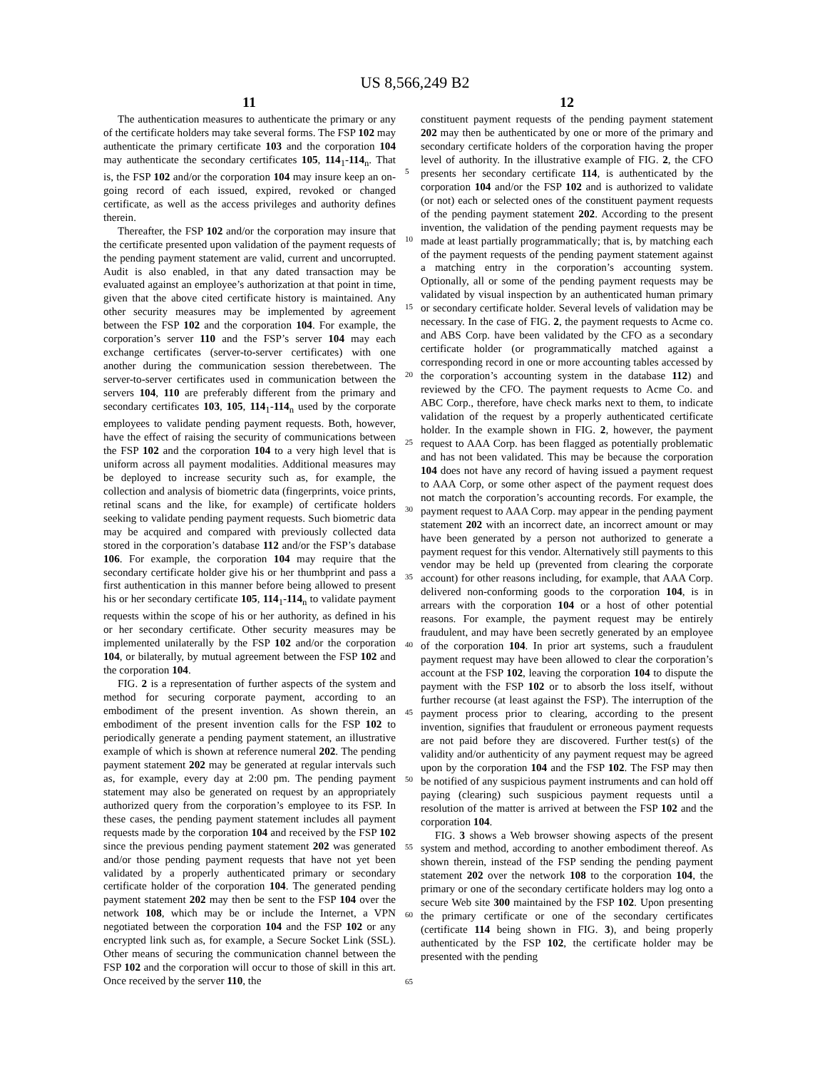US 8,566,249 B2
11 12
The authentication measures to authenticate the primary or any of the certificate holders may take several forms. The FSP 102 may authenticate the primary certificate 103 and the corporation 104 may authenticate the secondary certificates 105, 114<sub>1</sub>-114<sub>n</sub>. That is, the FSP 102 and/or the corporation 104 may insure keep an on-going record of each issued, expired, revoked or changed certificate, as well as the access privileges and authority defines therein.
Thereafter, the FSP 102 and/or the corporation may insure that the certificate presented upon validation of the payment requests of the pending payment statement are valid, current and uncorrupted. Audit is also enabled, in that any dated transaction may be evaluated against an employee’s authorization at that point in time, given that the above cited certificate history is maintained. Any other security measures may be implemented by agreement between the FSP 102 and the corporation 104. For example, the corporation’s server 110 and the FSP’s server 104 may each exchange certificates (server-to-server certificates) with one another during the communication session therebetween. The server-to-server certificates used in communication between the servers 104, 110 are preferably different from the primary and secondary certificates 103, 105, 114<sub>1</sub>-114<sub>n</sub> used by the corporate employees to validate pending payment requests. Both, however, have the effect of raising the security of communications between the FSP 102 and the corporation 104 to a very high level that is uniform across all payment modalities. Additional measures may be deployed to increase security such as, for example, the collection and analysis of biometric data (fingerprints, voice prints, retinal scans and the like, for example) of certificate holders seeking to validate pending payment requests. Such biometric data may be acquired and compared with previously collected data stored in the corporation’s database 112 and/or the FSP’s database 106. For example, the corporation 104 may require that the secondary certificate holder give his or her thumbprint and pass a first authentication in this manner before being allowed to present his or her secondary certificate 105, 114<sub>1</sub>-114<sub>n</sub> to validate payment requests within the scope of his or her authority, as defined in his or her secondary certificate. Other security measures may be implemented unilaterally by the FSP 102 and/or the corporation 104, or bilaterally, by mutual agreement between the FSP 102 and the corporation 104.
FIG. 2 is a representation of further aspects of the system and method for securing corporate payment, according to an embodiment of the present invention. As shown therein, an embodiment of the present invention calls for the FSP 102 to periodically generate a pending payment statement, an illustrative example of which is shown at reference numeral 202. The pending payment statement 202 may be generated at regular intervals such as, for example, every day at 2:00 pm. The pending payment statement may also be generated on request by an appropriately authorized query from the corporation’s employee to its FSP. In these cases, the pending payment statement includes all payment requests made by the corporation 104 and received by the FSP 102 since the previous pending payment statement 202 was generated and/or those pending payment requests that have not yet been validated by a properly authenticated primary or secondary certificate holder of the corporation 104. The generated pending payment statement 202 may then be sent to the FSP 104 over the network 108, which may be or include the Internet, a VPN negotiated between the corporation 104 and the FSP 102 or any encrypted link such as, for example, a Secure Socket Link (SSL). Other means of securing the communication channel between the FSP 102 and the corporation will occur to those of skill in this art. Once received by the server 110, the
5
10
15
20
25
30
35
40
45
50
55
60
65
constituent payment requests of the pending payment statement 202 may then be authenticated by one or more of the primary and secondary certificate holders of the corporation having the proper level of authority. In the illustrative example of FIG. 2, the CFO presents her secondary certificate 114, is authenticated by the corporation 104 and/or the FSP 102 and is authorized to validate (or not) each or selected ones of the constituent payment requests of the pending payment statement 202. According to the present invention, the validation of the pending payment requests may be made at least partially programmatically; that is, by matching each of the payment requests of the pending payment statement against a matching entry in the corporation’s accounting system. Optionally, all or some of the pending payment requests may be validated by visual inspection by an authenticated human primary or secondary certificate holder. Several levels of validation may be necessary. In the case of FIG. 2, the payment requests to Acme co. and ABS Corp. have been validated by the CFO as a secondary certificate holder (or programmatically matched against a corresponding record in one or more accounting tables accessed by the corporation’s accounting system in the database 112) and reviewed by the CFO. The payment requests to Acme Co. and ABC Corp., therefore, have check marks next to them, to indicate validation of the request by a properly authenticated certificate holder. In the example shown in FIG. 2, however, the payment request to AAA Corp. has been flagged as potentially problematic and has not been validated. This may be because the corporation 104 does not have any record of having issued a payment request to AAA Corp, or some other aspect of the payment request does not match the corporation’s accounting records. For example, the payment request to AAA Corp. may appear in the pending payment statement 202 with an incorrect date, an incorrect amount or may have been generated by a person not authorized to generate a payment request for this vendor. Alternatively still payments to this vendor may be held up (prevented from clearing the corporate account) for other reasons including, for example, that AAA Corp. delivered non-conforming goods to the corporation 104, is in arrears with the corporation 104 or a host of other potential reasons. For example, the payment request may be entirely fraudulent, and may have been secretly generated by an employee of the corporation 104. In prior art systems, such a fraudulent payment request may have been allowed to clear the corporation’s account at the FSP 102, leaving the corporation 104 to dispute the payment with the FSP 102 or to absorb the loss itself, without further recourse (at least against the FSP). The interruption of the payment process prior to clearing, according to the present invention, signifies that fraudulent or erroneous payment requests are not paid before they are discovered. Further test(s) of the validity and/or authenticity of any payment request may be agreed upon by the corporation 104 and the FSP 102. The FSP may then be notified of any suspicious payment instruments and can hold off paying (clearing) such suspicious payment requests until a resolution of the matter is arrived at between the FSP 102 and the corporation 104.
FIG. 3 shows a Web browser showing aspects of the present system and method, according to another embodiment thereof. As shown therein, instead of the FSP sending the pending payment statement 202 over the network 108 to the corporation 104, the primary or one of the secondary certificate holders may log onto a secure Web site 300 maintained by the FSP 102. Upon presenting the primary certificate or one of the secondary certificates (certificate 114 being shown in FIG. 3), and being properly authenticated by the FSP 102, the certificate holder may be presented with the pending